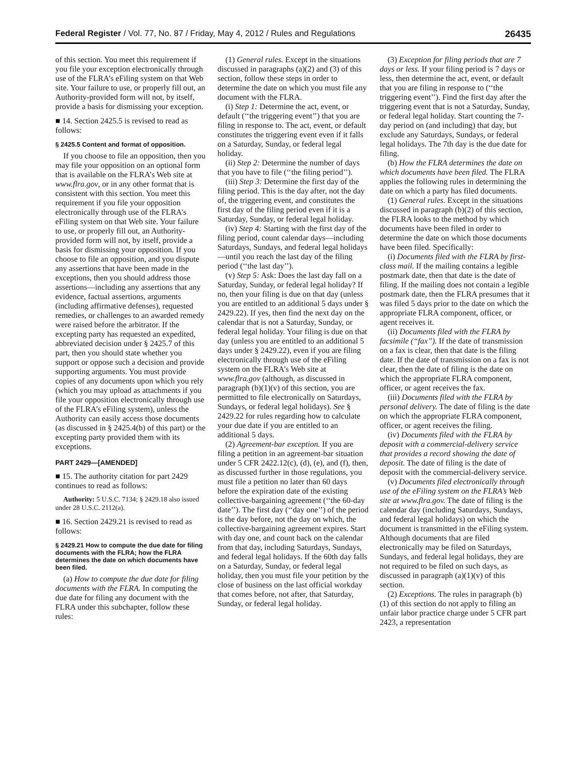Federal Register / Vol. 77, No. 87 / Friday, May 4, 2012 / Rules and Regulations 26435
of this section. You meet this requirement if you file your exception electronically through use of the FLRA’s eFiling system on that Web site. Your failure to use, or properly fill out, an Authority-provided form will not, by itself, provide a basis for dismissing your exception.
■ 14. Section 2425.5 is revised to read as follows:
§ 2425.5 Content and format of opposition.
If you choose to file an opposition, then you may file your opposition on an optional form that is available on the FLRA’s Web site at www.flra.gov, or in any other format that is consistent with this section. You meet this requirement if you file your opposition electronically through use of the FLRA’s eFiling system on that Web site. Your failure to use, or properly fill out, an Authority-provided form will not, by itself, provide a basis for dismissing your opposition. If you choose to file an opposition, and you dispute any assertions that have been made in the exceptions, then you should address those assertions—including any assertions that any evidence, factual assertions, arguments (including affirmative defenses), requested remedies, or challenges to an awarded remedy were raised before the arbitrator. If the excepting party has requested an expedited, abbreviated decision under § 2425.7 of this part, then you should state whether you support or oppose such a decision and provide supporting arguments. You must provide copies of any documents upon which you rely (which you may upload as attachments if you file your opposition electronically through use of the FLRA’s eFiling system), unless the Authority can easily access those documents (as discussed in § 2425.4(b) of this part) or the excepting party provided them with its exceptions.
PART 2429—[AMENDED]
■ 15. The authority citation for part 2429 continues to read as follows:
Authority: 5 U.S.C. 7134; § 2429.18 also issued under 28 U.S.C. 2112(a).
■ 16. Section 2429.21 is revised to read as follows:
§ 2429.21 How to compute the due date for filing documents with the FLRA; how the FLRA determines the date on which documents have been filed.
(a) How to compute the due date for filing documents with the FLRA. In computing the due date for filing any document with the FLRA under this subchapter, follow these rules:
(1) General rules. Except in the situations discussed in paragraphs (a)(2) and (3) of this section, follow these steps in order to determine the date on which you must file any document with the FLRA.
(i) Step 1: Determine the act, event, or default (‘‘the triggering event’’) that you are filing in response to. The act, event, or default constitutes the triggering event even if it falls on a Saturday, Sunday, or federal legal holiday.
(ii) Step 2: Determine the number of days that you have to file (‘‘the filing period’’).
(iii) Step 3: Determine the first day of the filing period. This is the day after, not the day of, the triggering event, and constitutes the first day of the filing period even if it is a Saturday, Sunday, or federal legal holiday.
(iv) Step 4: Starting with the first day of the filing period, count calendar days—including Saturdays, Sundays, and federal legal holidays—until you reach the last day of the filing period (‘‘the last day’’).
(v) Step 5: Ask: Does the last day fall on a Saturday, Sunday, or federal legal holiday? If no, then your filing is due on that day (unless you are entitled to an additional 5 days under § 2429.22). If yes, then find the next day on the calendar that is not a Saturday, Sunday, or federal legal holiday. Your filing is due on that day (unless you are entitled to an additional 5 days under § 2429.22), even if you are filing electronically through use of the eFiling system on the FLRA’s Web site at www.flra.gov (although, as discussed in paragraph (b)(1)(v) of this section, you are permitted to file electronically on Saturdays, Sundays, or federal legal holidays). See § 2429.22 for rules regarding how to calculate your due date if you are entitled to an additional 5 days.
(2) Agreement-bar exception. If you are filing a petition in an agreement-bar situation under 5 CFR 2422.12(c), (d), (e), and (f), then, as discussed further in those regulations, you must file a petition no later than 60 days before the expiration date of the existing collective-bargaining agreement (‘‘the 60-day date’’). The first day (‘‘day one’’) of the period is the day before, not the day on which, the collective-bargaining agreement expires. Start with day one, and count back on the calendar from that day, including Saturdays, Sundays, and federal legal holidays. If the 60th day falls on a Saturday, Sunday, or federal legal holiday, then you must file your petition by the close of business on the last official workday that comes before, not after, that Saturday, Sunday, or federal legal holiday.
(3) Exception for filing periods that are 7 days or less. If your filing period is 7 days or less, then determine the act, event, or default that you are filing in response to (‘‘the triggering event’’). Find the first day after the triggering event that is not a Saturday, Sunday, or federal legal holiday. Start counting the 7-day period on (and including) that day, but exclude any Saturdays, Sundays, or federal legal holidays. The 7th day is the due date for filing.
(b) How the FLRA determines the date on which documents have been filed. The FLRA applies the following rules in determining the date on which a party has filed documents.
(1) General rules. Except in the situations discussed in paragraph (b)(2) of this section, the FLRA looks to the method by which documents have been filed in order to determine the date on which those documents have been filed. Specifically:
(i) Documents filed with the FLRA by first-class mail. If the mailing contains a legible postmark date, then that date is the date of filing. If the mailing does not contain a legible postmark date, then the FLRA presumes that it was filed 5 days prior to the date on which the appropriate FLRA component, officer, or agent receives it.
(ii) Documents filed with the FLRA by facsimile (‘‘fax’’). If the date of transmission on a fax is clear, then that date is the filing date. If the date of transmission on a fax is not clear, then the date of filing is the date on which the appropriate FLRA component, officer, or agent receives the fax.
(iii) Documents filed with the FLRA by personal delivery. The date of filing is the date on which the appropriate FLRA component, officer, or agent receives the filing.
(iv) Documents filed with the FLRA by deposit with a commercial-delivery service that provides a record showing the date of deposit. The date of filing is the date of deposit with the commercial-delivery service.
(v) Documents filed electronically through use of the eFiling system on the FLRA’s Web site at www.flra.gov. The date of filing is the calendar day (including Saturdays, Sundays, and federal legal holidays) on which the document is transmitted in the eFiling system. Although documents that are filed electronically may be filed on Saturdays, Sundays, and federal legal holidays, they are not required to be filed on such days, as discussed in paragraph (a)(1)(v) of this section.
(2) Exceptions. The rules in paragraph (b)(1) of this section do not apply to filing an unfair labor practice charge under 5 CFR part 2423, a representation